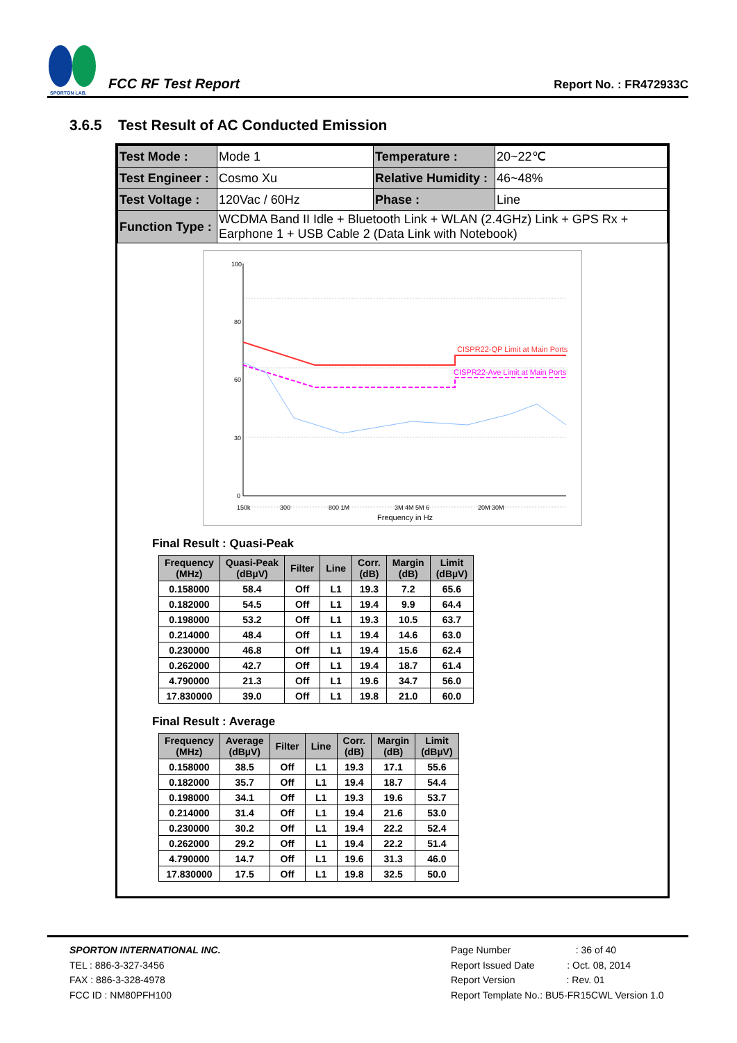SPORTON LAB.
FCC RF Test Report
Report No. : FR472933C
3.6.5 Test Result of AC Conducted Emission
| Test Mode : | Mode 1 | Temperature : | 20~22℃ |
| Test Engineer : | Cosmo Xu | Relative Humidity : | 46~48% |
| Test Voltage : | 120Vac / 60Hz | Phase : | Line |
| Function Type : | WCDMA Band II Idle + Bluetooth Link + WLAN (2.4GHz) Link + GPS Rx + Earphone 1 + USB Cable 2 (Data Link with Notebook) | | |
100
80
60
30
0
150k
300
800 1M
3M 4M 5M 6
20M 30M
Frequency in Hz
CISPR22-QP Limit at Main Ports
CISPR22-Ave Limit at Main Ports
Final Result : Quasi-Peak
| Frequency (MHz) | Quasi-Peak (dBµV) | Filter | Line | Corr. (dB) | Margin (dB) | Limit (dBµV) |
| --- | --- | --- | --- | --- | --- | --- |
| 0.158000 | 58.4 | Off | L1 | 19.3 | 7.2 | 65.6 |
| 0.182000 | 54.5 | Off | L1 | 19.4 | 9.9 | 64.4 |
| 0.198000 | 53.2 | Off | L1 | 19.3 | 10.5 | 63.7 |
| 0.214000 | 48.4 | Off | L1 | 19.4 | 14.6 | 63.0 |
| 0.230000 | 46.8 | Off | L1 | 19.4 | 15.6 | 62.4 |
| 0.262000 | 42.7 | Off | L1 | 19.4 | 18.7 | 61.4 |
| 4.790000 | 21.3 | Off | L1 | 19.6 | 34.7 | 56.0 |
| 17.830000 | 39.0 | Off | L1 | 19.8 | 21.0 | 60.0 |
Final Result : Average
| Frequency (MHz) | Average (dBµV) | Filter | Line | Corr. (dB) | Margin (dB) | Limit (dBµV) |
| --- | --- | --- | --- | --- | --- | --- |
| 0.158000 | 38.5 | Off | L1 | 19.3 | 17.1 | 55.6 |
| 0.182000 | 35.7 | Off | L1 | 19.4 | 18.7 | 54.4 |
| 0.198000 | 34.1 | Off | L1 | 19.3 | 19.6 | 53.7 |
| 0.214000 | 31.4 | Off | L1 | 19.4 | 21.6 | 53.0 |
| 0.230000 | 30.2 | Off | L1 | 19.4 | 22.2 | 52.4 |
| 0.262000 | 29.2 | Off | L1 | 19.4 | 22.2 | 51.4 |
| 4.790000 | 14.7 | Off | L1 | 19.6 | 31.3 | 46.0 |
| 17.830000 | 17.5 | Off | L1 | 19.8 | 32.5 | 50.0 |
SPORTON INTERNATIONAL INC. Page Number : 36 of 40
TEL : 886-3-327-3456 Report Issued Date : Oct. 08, 2014
FAX : 886-3-328-4978 Report Version : Rev. 01
FCC ID : NM80PFH100 Report Template No.: BU5-FR15CWL Version 1.0